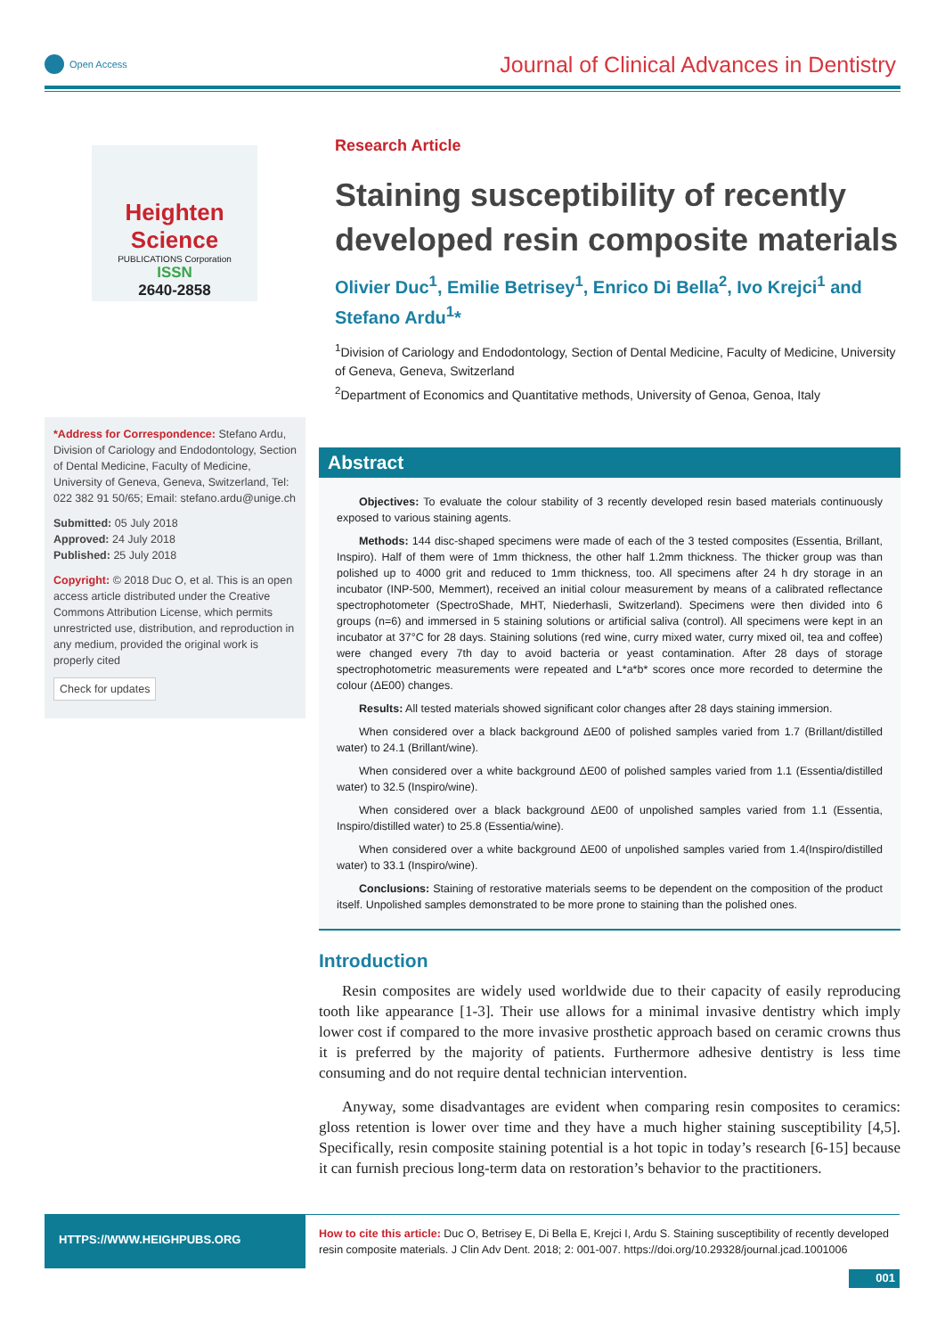Open Access
Journal of Clinical Advances in Dentistry
Heighten Science
PUBLICATIONS Corporation
ISSN
2640-2858
*Address for Correspondence: Stefano Ardu, Division of Cariology and Endodontology, Section of Dental Medicine, Faculty of Medicine, University of Geneva, Geneva, Switzerland, Tel: 022 382 91 50/65; Email: stefano.ardu@unige.ch
Submitted: 05 July 2018
Approved: 24 July 2018
Published: 25 July 2018
Copyright: © 2018 Duc O, et al. This is an open access article distributed under the Creative Commons Attribution License, which permits unrestricted use, distribution, and reproduction in any medium, provided the original work is properly cited
Check for updates
Research Article
Staining susceptibility of recently developed resin composite materials
Olivier Duc<sup>1</sup>, Emilie Betrisey<sup>1</sup>, Enrico Di Bella<sup>2</sup>, Ivo Krejci<sup>1</sup> and Stefano Ardu<sup>1</sup>*
<sup>1</sup> Division of Cariology and Endodontology, Section of Dental Medicine, Faculty of Medicine, University of Geneva, Geneva, Switzerland
<sup>2</sup> Department of Economics and Quantitative methods, University of Genoa, Genoa, Italy
Abstract
Objectives: To evaluate the colour stability of 3 recently developed resin based materials continuously exposed to various staining agents.
Methods: 144 disc-shaped specimens were made of each of the 3 tested composites (Essentia, Brillant, Inspiro). Half of them were of 1mm thickness, the other half 1.2mm thickness. The thicker group was than polished up to 4000 grit and reduced to 1mm thickness, too. All specimens after 24 h dry storage in an incubator (INP-500, Memmert), received an initial colour measurement by means of a calibrated reflectance spectrophotometer (SpectroShade, MHT, Niederhasli, Switzerland). Specimens were then divided into 6 groups (n=6) and immersed in 5 staining solutions or artificial saliva (control). All specimens were kept in an incubator at 37°C for 28 days. Staining solutions (red wine, curry mixed water, curry mixed oil, tea and coffee) were changed every 7th day to avoid bacteria or yeast contamination. After 28 days of storage spectrophotometric measurements were repeated and L*a*b* scores once more recorded to determine the colour (ΔE00) changes.
Results: All tested materials showed significant color changes after 28 days staining immersion.
When considered over a black background ΔE00 of polished samples varied from 1.7 (Brillant/distilled water) to 24.1 (Brillant/wine).
When considered over a white background ΔE00 of polished samples varied from 1.1 (Essentia/distilled water) to 32.5 (Inspiro/wine).
When considered over a black background ΔE00 of unpolished samples varied from 1.1 (Essentia, Inspiro/distilled water) to 25.8 (Essentia/wine).
When considered over a white background ΔE00 of unpolished samples varied from 1.4(Inspiro/distilled water) to 33.1 (Inspiro/wine).
Conclusions: Staining of restorative materials seems to be dependent on the composition of the product itself. Unpolished samples demonstrated to be more prone to staining than the polished ones.
Introduction
Resin composites are widely used worldwide due to their capacity of easily reproducing tooth like appearance [1-3]. Their use allows for a minimal invasive dentistry which imply lower cost if compared to the more invasive prosthetic approach based on ceramic crowns thus it is preferred by the majority of patients. Furthermore adhesive dentistry is less time consuming and do not require dental technician intervention.
Anyway, some disadvantages are evident when comparing resin composites to ceramics: gloss retention is lower over time and they have a much higher staining susceptibility [4,5]. Specifically, resin composite staining potential is a hot topic in today’s research [6-15] because it can furnish precious long-term data on restoration’s behavior to the practitioners.
HTTPS://WWW.HEIGHPUBS.ORG
How to cite this article: Duc O, Betrisey E, Di Bella E, Krejci I, Ardu S. Staining susceptibility of recently developed resin composite materials. J Clin Adv Dent. 2018; 2: 001-007. https://doi.org/10.29328/journal.jcad.1001006
001